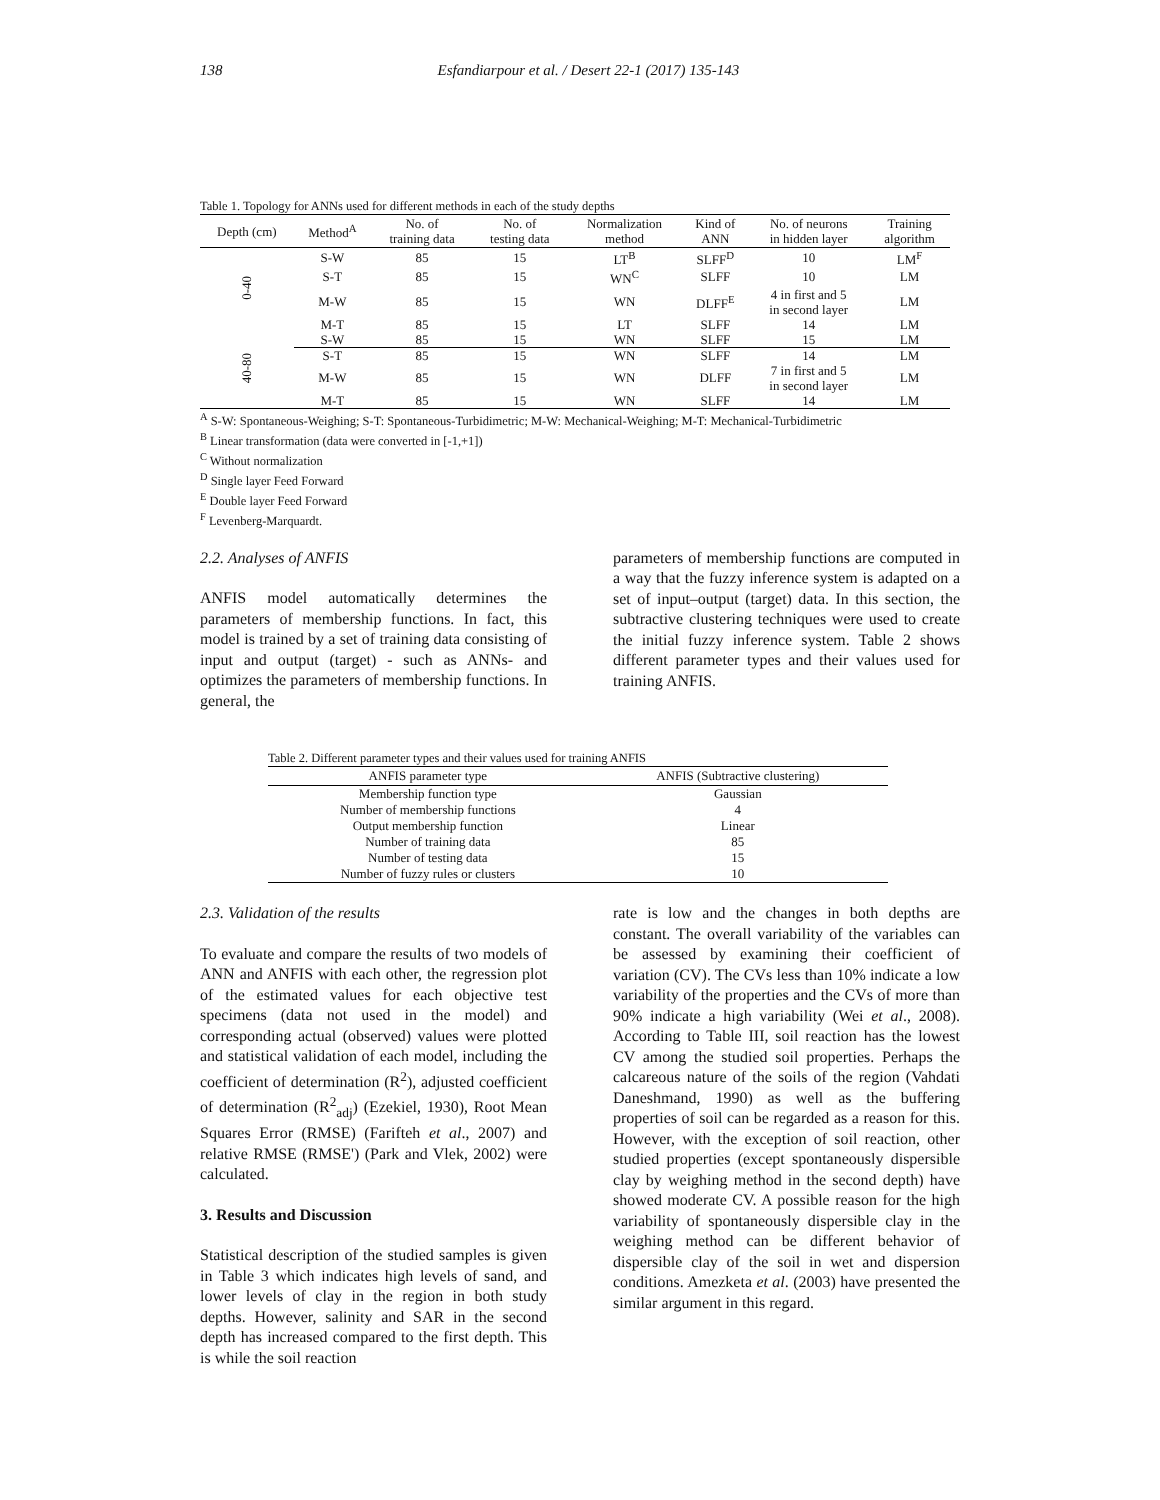138 Esfandiarpour et al. / Desert 22-1 (2017) 135-143
Table 1. Topology for ANNs used for different methods in each of the study depths
| Depth (cm) | Method<sup>A</sup> | No. of training data | No. of testing data | Normalization method | Kind of ANN | No. of neurons in hidden layer | Training algorithm |
| --- | --- | --- | --- | --- | --- | --- | --- |
| 0-40 | S-W | 85 | 15 | LT<sup>B</sup> | SLFF<sup>D</sup> | 10 | LM<sup>F</sup> |
| | S-T | 85 | 15 | WN<sup>C</sup> | SLFF | 10 | LM |
| | M-W | 85 | 15 | WN | DLFF<sup>E</sup> | 4 in first and 5 in second layer | LM |
| | M-T | 85 | 15 | LT | SLFF | 14 | LM |
| 40-80 | S-W | 85 | 15 | WN | SLFF | 15 | LM |
| | S-T | 85 | 15 | WN | SLFF | 14 | LM |
| | M-W | 85 | 15 | WN | DLFF | 7 in first and 5 in second layer | LM |
| | M-T | 85 | 15 | WN | SLFF | 14 | LM |
<sup>A</sup> S-W: Spontaneous-Weighing; S-T: Spontaneous-Turbidimetric; M-W: Mechanical-Weighing; M-T: Mechanical-Turbidimetric
<sup>B</sup> Linear transformation (data were converted in [-1,+1])
<sup>C</sup> Without normalization
<sup>D</sup> Single layer Feed Forward
<sup>E</sup> Double layer Feed Forward
<sup>F</sup> Levenberg-Marquardt.
2.2. Analyses of ANFIS
ANFIS model automatically determines the parameters of membership functions. In fact, this model is trained by a set of training data consisting of input and output (target) - such as ANNs- and optimizes the parameters of membership functions. In general, the
parameters of membership functions are computed in a way that the fuzzy inference system is adapted on a set of input–output (target) data. In this section, the subtractive clustering techniques were used to create the initial fuzzy inference system. Table 2 shows different parameter types and their values used for training ANFIS.
Table 2. Different parameter types and their values used for training ANFIS
| ANFIS parameter type | ANFIS (Subtractive clustering) |
| --- | --- |
| Membership function type | Gaussian |
| Number of membership functions | 4 |
| Output membership function | Linear |
| Number of training data | 85 |
| Number of testing data | 15 |
| Number of fuzzy rules or clusters | 10 |
2.3. Validation of the results
To evaluate and compare the results of two models of ANN and ANFIS with each other, the regression plot of the estimated values for each objective test specimens (data not used in the model) and corresponding actual (observed) values were plotted and statistical validation of each model, including the coefficient of determination (R<sup>2</sup>), adjusted coefficient of determination (R<sup>2</sup><sub>adj</sub>) (Ezekiel, 1930), Root Mean Squares Error (RMSE) (Farifteh et al., 2007) and relative RMSE (RMSE') (Park and Vlek, 2002) were calculated.
3. Results and Discussion
Statistical description of the studied samples is given in Table 3 which indicates high levels of sand, and lower levels of clay in the region in both study depths. However, salinity and SAR in the second depth has increased compared to the first depth. This is while the soil reaction
rate is low and the changes in both depths are constant. The overall variability of the variables can be assessed by examining their coefficient of variation (CV). The CVs less than 10% indicate a low variability of the properties and the CVs of more than 90% indicate a high variability (Wei et al., 2008). According to Table III, soil reaction has the lowest CV among the studied soil properties. Perhaps the calcareous nature of the soils of the region (Vahdati Daneshmand, 1990) as well as the buffering properties of soil can be regarded as a reason for this. However, with the exception of soil reaction, other studied properties (except spontaneously dispersible clay by weighing method in the second depth) have showed moderate CV. A possible reason for the high variability of spontaneously dispersible clay in the weighing method can be different behavior of dispersible clay of the soil in wet and dispersion conditions. Amezketa et al. (2003) have presented the similar argument in this regard.